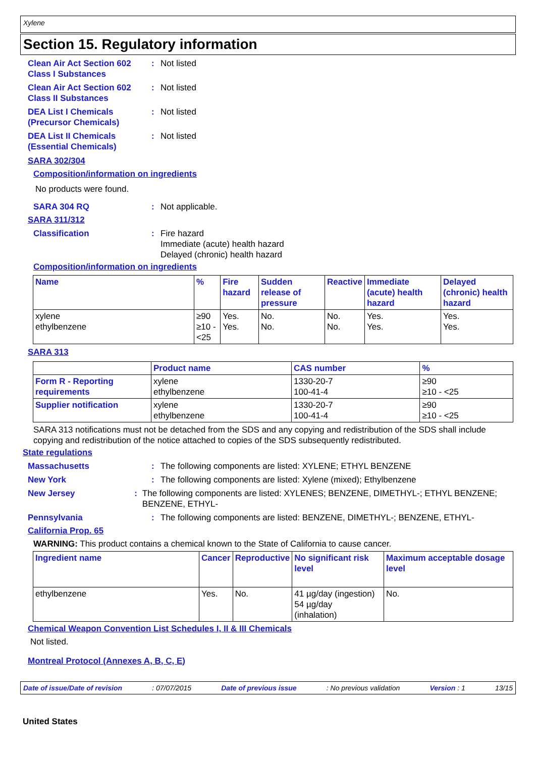Xylene
Section 15. Regulatory information
Clean Air Act Section 602
Class I Substances
: Not listed
Clean Air Act Section 602
Class II Substances
: Not listed
DEA List I Chemicals
(Precursor Chemicals)
: Not listed
DEA List II Chemicals
(Essential Chemicals)
: Not listed
SARA 302/304
Composition/information on ingredients
No products were found.
SARA 304 RQ : Not applicable.
SARA 311/312
Classification : Fire hazard
Immediate (acute) health hazard
Delayed (chronic) health hazard
Composition/information on ingredients
| Name | % | Fire hazard | Sudden release of pressure | Reactive | Immediate (acute) health hazard | Delayed (chronic) health hazard |
| --- | --- | --- | --- | --- | --- | --- |
| xylene ethylbenzene | ≥90 ≥10 - <25 | Yes. Yes. | No. No. | No. No. | Yes. Yes. | Yes. Yes. |
SARA 313
| | Product name | CAS number | % |
| --- | --- | --- | --- |
| Form R - Reporting requirements | xylene ethylbenzene | 1330-20-7 100-41-4 | ≥90 ≥10 - <25 |
| Supplier notification | xylene ethylbenzene | 1330-20-7 100-41-4 | ≥90 ≥10 - <25 |
SARA 313 notifications must not be detached from the SDS and any copying and redistribution of the SDS shall include copying and redistribution of the notice attached to copies of the SDS subsequently redistributed.
State regulations
Massachusetts : The following components are listed: XYLENE; ETHYL BENZENE
New York : The following components are listed: Xylene (mixed); Ethylbenzene
New Jersey : The following components are listed: XYLENES; BENZENE, DIMETHYL-; ETHYL BENZENE; BENZENE, ETHYL-
Pennsylvania : The following components are listed: BENZENE, DIMETHYL-; BENZENE, ETHYL-
California Prop. 65
WARNING: This product contains a chemical known to the State of California to cause cancer.
| Ingredient name | Cancer | Reproductive | No significant risk level | Maximum acceptable dosage level |
| --- | --- | --- | --- | --- |
| ethylbenzene | Yes. | No. | 41 µg/day (ingestion) 54 µg/day (inhalation) | No. |
Chemical Weapon Convention List Schedules I, II & III Chemicals
Not listed.
Montreal Protocol (Annexes A, B, C, E)
Date of issue/Date of revision: 07/07/2015 Date of previous issue: No previous validation Version : 1 13/15
United States